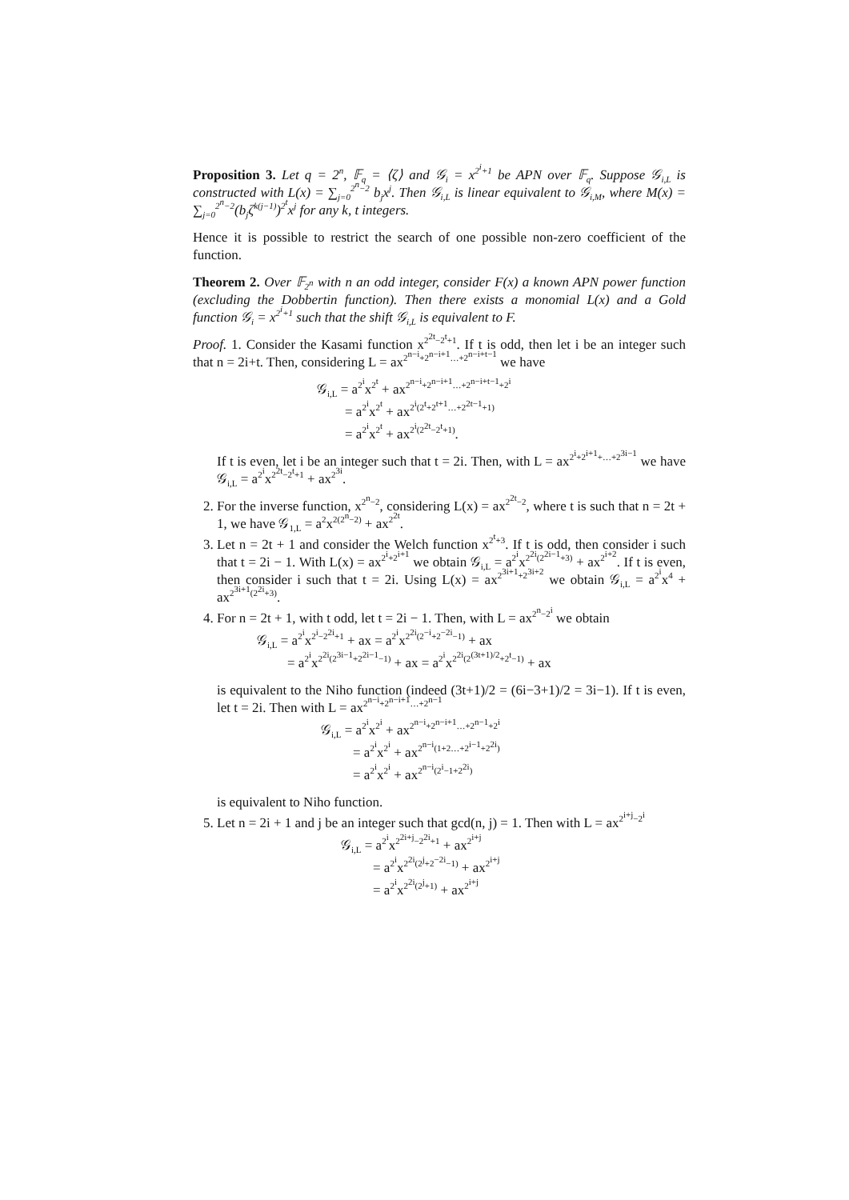Proposition 3. Let q = 2<sup>n</sup>, 𝔽<sub>q</sub> = ⟨ζ⟩ and 𝒢<sub>i</sub> = x<sup>2<sup>i</sup>+1</sup> be APN over 𝔽<sub>q</sub>. Suppose 𝒢<sub>i,L</sub> is constructed with L(x) = ∑<sub>j=0</sub><sup>2<sup>n</sup>−2</sup> b<sub>j</sub>x<sup>j</sup>. Then 𝒢<sub>i,L</sub> is linear equivalent to 𝒢<sub>i,M</sub>, where M(x) = ∑<sub>j=0</sub><sup>2<sup>n</sup>−2</sup>(b<sub>j</sub>ζ<sup>k(j−1)</sup>)<sup>2<sup>t</sup></sup>x<sup>j</sup> for any k, t integers.
Hence it is possible to restrict the search of one possible non-zero coefficient of the function.
Theorem 2. Over 𝔽<sub>2<sup>n</sup></sub> with n an odd integer, consider F(x) a known APN power function (excluding the Dobbertin function). Then there exists a monomial L(x) and a Gold function 𝒢<sub>i</sub> = x<sup>2<sup>i</sup>+1</sup> such that the shift 𝒢<sub>i,L</sub> is equivalent to F.
Proof. 1. Consider the Kasami function x<sup>2<sup>2t</sup>−2<sup>t</sup>+1</sup>. If t is odd, then let i be an integer such that n = 2i+t. Then, considering L = ax<sup>2<sup>n−i</sup>+2<sup>n−i+1</sup>…+2<sup>n−i+t−1</sup></sup> we have
𝒢<sub>i,L</sub> = a<sup>2<sup>i</sup></sup>x<sup>2<sup>t</sup></sup> + ax<sup>2<sup>n−i</sup>+2<sup>n−i+1</sup>…+2<sup>n−i+t−1</sup>+2<sup>i</sup></sup>
= a<sup>2<sup>i</sup></sup>x<sup>2<sup>t</sup></sup> + ax<sup>2<sup>i</sup>(2<sup>t</sup>+2<sup>t+1</sup>…+2<sup>2t−1</sup>+1)</sup>
= a<sup>2<sup>i</sup></sup>x<sup>2<sup>t</sup></sup> + ax<sup>2<sup>i</sup>(2<sup>2t</sup>−2<sup>t</sup>+1)</sup>.
If t is even, let i be an integer such that t = 2i. Then, with L = ax<sup>2<sup>i</sup>+2<sup>i+1</sup>+…+2<sup>3i−1</sup></sup> we have 𝒢<sub>i,L</sub> = a<sup>2<sup>i</sup></sup>x<sup>2<sup>2t</sup>−2<sup>t</sup>+1</sup> + ax<sup>2<sup>3i</sup></sup>.
2. For the inverse function, x<sup>2<sup>n</sup>−2</sup>, considering L(x) = ax<sup>2<sup>2t</sup>−2</sup>, where t is such that n = 2t + 1, we have 𝒢<sub>1,L</sub> = a<sup>2</sup>x<sup>2(2<sup>n</sup>−2)</sup> + ax<sup>2<sup>2t</sup></sup>.
3. Let n = 2t + 1 and consider the Welch function x<sup>2<sup>t</sup>+3</sup>. If t is odd, then consider i such that t = 2i − 1. With L(x) = ax<sup>2<sup>i</sup>+2<sup>i+1</sup></sup> we obtain 𝒢<sub>i,L</sub> = a<sup>2<sup>i</sup></sup>x<sup>2<sup>2i</sup>(2<sup>2i−1</sup>+3)</sup> + ax<sup>2<sup>i+2</sup></sup>. If t is even, then consider i such that t = 2i. Using L(x) = ax<sup>2<sup>3i+1</sup>+2<sup>3i+2</sup></sup> we obtain 𝒢<sub>i,L</sub> = a<sup>2<sup>i</sup></sup>x<sup>4</sup> + ax<sup>2<sup>3i+1</sup>(2<sup>2i</sup>+3)</sup>.
4. For n = 2t + 1, with t odd, let t = 2i − 1. Then, with L = ax<sup>2<sup>n</sup>−2<sup>i</sup></sup> we obtain
𝒢<sub>i,L</sub> = a<sup>2<sup>i</sup></sup>x<sup>2<sup>i</sup>−2<sup>2i</sup>+1</sup> + ax = a<sup>2<sup>i</sup></sup>x<sup>2<sup>2i</sup>(2<sup>−i</sup>+2<sup>−2i</sup>−1)</sup> + ax
= a<sup>2<sup>i</sup></sup>x<sup>2<sup>2i</sup>(2<sup>3i−1</sup>+2<sup>2i−1</sup>−1)</sup> + ax = a<sup>2<sup>i</sup></sup>x<sup>2<sup>2i</sup>(2<sup>(3t+1)/2</sup>+2<sup>t</sup>−1)</sup> + ax
is equivalent to the Niho function (indeed (3t+1)/2 = (6i−3+1)/2 = 3i−1). If t is even, let t = 2i. Then with L = ax<sup>2<sup>n−i</sup>+2<sup>n−i+1</sup>…+2<sup>n−1</sup></sup>
𝒢<sub>i,L</sub> = a<sup>2<sup>i</sup></sup>x<sup>2<sup>i</sup></sup> + ax<sup>2<sup>n−i</sup>+2<sup>n−i+1</sup>…+2<sup>n−1</sup>+2<sup>i</sup></sup>
= a<sup>2<sup>i</sup></sup>x<sup>2<sup>i</sup></sup> + ax<sup>2<sup>n−i</sup>(1+2…+2<sup>i−1</sup>+2<sup>2i</sup>)</sup>
= a<sup>2<sup>i</sup></sup>x<sup>2<sup>i</sup></sup> + ax<sup>2<sup>n−i</sup>(2<sup>i</sup>−1+2<sup>2i</sup>)</sup>
is equivalent to Niho function.
5. Let n = 2i + 1 and j be an integer such that gcd(n, j) = 1. Then with L = ax<sup>2<sup>i+j</sup>−2<sup>i</sup></sup>
𝒢<sub>i,L</sub> = a<sup>2<sup>i</sup></sup>x<sup>2<sup>2i+j</sup>−2<sup>2i</sup>+1</sup> + ax<sup>2<sup>i+j</sup></sup>
= a<sup>2<sup>i</sup></sup>x<sup>2<sup>2i</sup>(2<sup>j</sup>+2<sup>−2i</sup>−1)</sup> + ax<sup>2<sup>i+j</sup></sup>
= a<sup>2<sup>i</sup></sup>x<sup>2<sup>2i</sup>(2<sup>j</sup>+1)</sup> + ax<sup>2<sup>i+j</sup></sup>